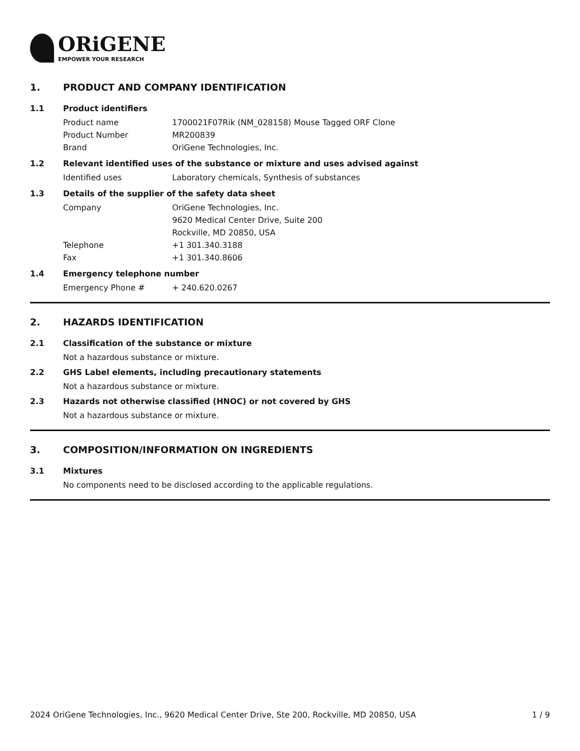ORiGENE
EMPOWER YOUR RESEARCH
1. PRODUCT AND COMPANY IDENTIFICATION
1.1 Product identifiers
Product name 1700021F07Rik (NM_028158) Mouse Tagged ORF Clone
Product Number MR200839
Brand OriGene Technologies, Inc.
1.2 Relevant identified uses of the substance or mixture and uses advised against
Identified uses Laboratory chemicals, Synthesis of substances
1.3 Details of the supplier of the safety data sheet
Company OriGene Technologies, Inc.
9620 Medical Center Drive, Suite 200
Rockville, MD 20850, USA
Telephone +1 301.340.3188
Fax +1 301.340.8606
1.4 Emergency telephone number
Emergency Phone # + 240.620.0267
2. HAZARDS IDENTIFICATION
2.1 Classification of the substance or mixture
Not a hazardous substance or mixture.
2.2 GHS Label elements, including precautionary statements
Not a hazardous substance or mixture.
2.3 Hazards not otherwise classified (HNOC) or not covered by GHS
Not a hazardous substance or mixture.
3. COMPOSITION/INFORMATION ON INGREDIENTS
3.1 Mixtures
No components need to be disclosed according to the applicable regulations.
2024 OriGene Technologies, Inc., 9620 Medical Center Drive, Ste 200, Rockville, MD 20850, USA 1 / 9